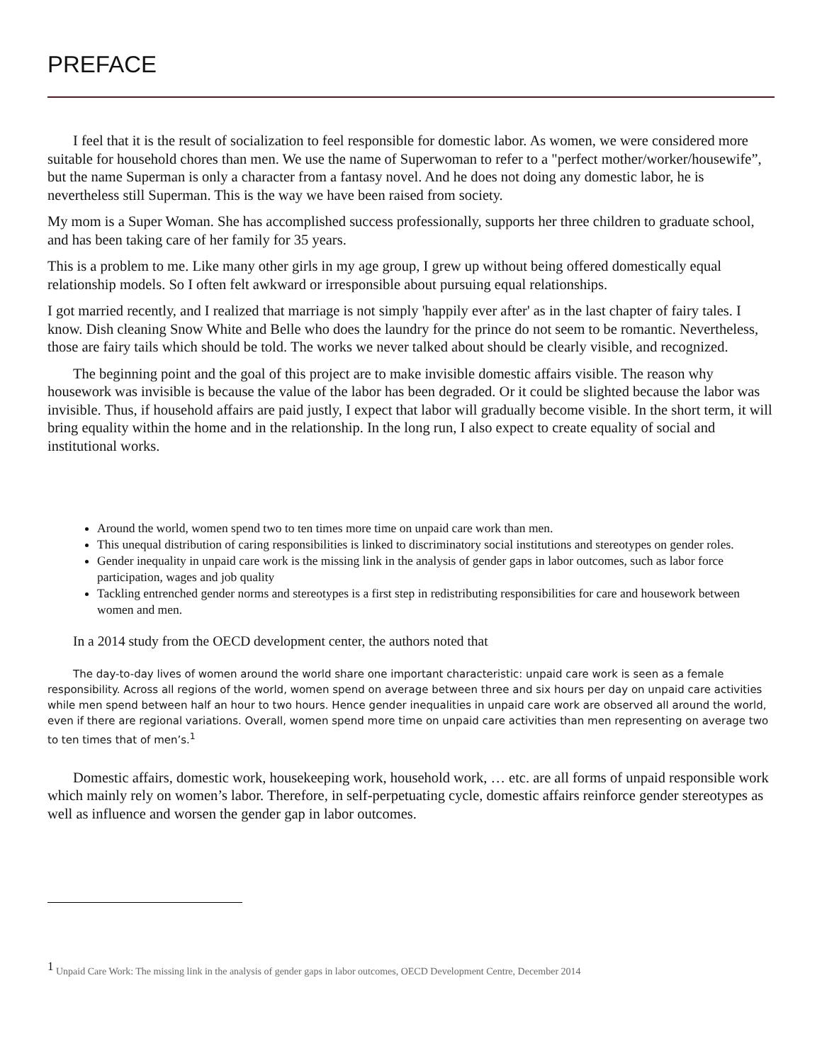PREFACE
I feel that it is the result of socialization to feel responsible for domestic labor. As women, we were considered more suitable for household chores than men. We use the name of Superwoman to refer to a "perfect mother/worker/housewife”, but the name Superman is only a character from a fantasy novel. And he does not doing any domestic labor, he is nevertheless still Superman. This is the way we have been raised from society.
My mom is a Super Woman. She has accomplished success professionally, supports her three children to graduate school, and has been taking care of her family for 35 years.
This is a problem to me. Like many other girls in my age group, I grew up without being offered domestically equal relationship models. So I often felt awkward or irresponsible about pursuing equal relationships.
I got married recently, and I realized that marriage is not simply 'happily ever after' as in the last chapter of fairy tales. I know. Dish cleaning Snow White and Belle who does the laundry for the prince do not seem to be romantic. Nevertheless, those are fairy tails which should be told. The works we never talked about should be clearly visible, and recognized.
The beginning point and the goal of this project are to make invisible domestic affairs visible. The reason why housework was invisible is because the value of the labor has been degraded. Or it could be slighted because the labor was invisible. Thus, if household affairs are paid justly, I expect that labor will gradually become visible. In the short term, it will bring equality within the home and in the relationship. In the long run, I also expect to create equality of social and institutional works.
Around the world, women spend two to ten times more time on unpaid care work than men.
This unequal distribution of caring responsibilities is linked to discriminatory social institutions and stereotypes on gender roles.
Gender inequality in unpaid care work is the missing link in the analysis of gender gaps in labor outcomes, such as labor force participation, wages and job quality
Tackling entrenched gender norms and stereotypes is a first step in redistributing responsibilities for care and housework between women and men.
In a 2014 study from the OECD development center, the authors noted that
The day-to-day lives of women around the world share one important characteristic: unpaid care work is seen as a female responsibility. Across all regions of the world, women spend on average between three and six hours per day on unpaid care activities while men spend between half an hour to two hours. Hence gender inequalities in unpaid care work are observed all around the world, even if there are regional variations. Overall, women spend more time on unpaid care activities than men representing on average two to ten times that of men’s.<sup>1</sup>
Domestic affairs, domestic work, housekeeping work, household work, … etc. are all forms of unpaid responsible work which mainly rely on women’s labor. Therefore, in self-perpetuating cycle, domestic affairs reinforce gender stereotypes as well as influence and worsen the gender gap in labor outcomes.
<sup>1</sup> Unpaid Care Work: The missing link in the analysis of gender gaps in labor outcomes, OECD Development Centre, December 2014